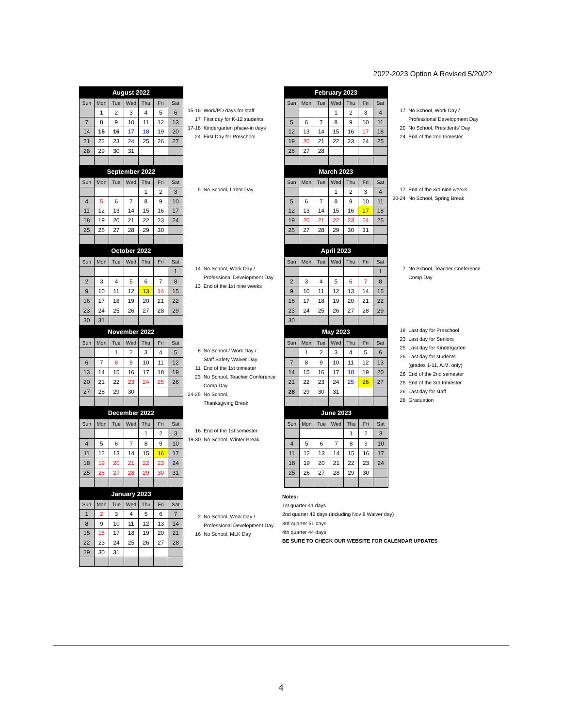2022-2023 Option A Revised 5/20/22
| August 2022 | | | | | | |
| --- | --- | --- | --- | --- | --- | --- |
| Sun | Mon | Tue | Wed | Thu | Fri | Sat |
| | 1 | 2 | 3 | 4 | 5 | 6 |
| 7 | 8 | 9 | 10 | 11 | 12 | 13 |
| 14 | 15 | 16 | 17 | 18 | 19 | 20 |
| 21 | 22 | 23 | 24 | 25 | 26 | 27 |
| 28 | 29 | 30 | 31 | | | |
| 15-16 | Work/PD days for staff |
| 17 | First day for K-12 students |
| 17-18 | Kindergarten phase-in days |
| 24 | First Day for Preschool |
| February 2023 | | | | | | |
| --- | --- | --- | --- | --- | --- | --- |
| Sun | Mon | Tue | Wed | Thu | Fri | Sat |
| | | | 1 | 2 | 3 | 4 |
| 5 | 6 | 7 | 8 | 9 | 10 | 11 |
| 12 | 13 | 14 | 15 | 16 | 17 | 18 |
| 19 | 20 | 21 | 22 | 23 | 24 | 25 |
| 26 | 27 | 28 | | | | |
| 17 | No School, Work Day / |
| | Professional Development Day |
| 20 | No School, Presidents' Day |
| 24 | End of the 2nd trimester |
| September 2022 | | | | | | |
| --- | --- | --- | --- | --- | --- | --- |
| Sun | Mon | Tue | Wed | Thu | Fri | Sat |
| | | | | 1 | 2 | 3 |
| 4 | 5 | 6 | 7 | 8 | 9 | 10 |
| 11 | 12 | 13 | 14 | 15 | 16 | 17 |
| 18 | 19 | 20 | 21 | 22 | 23 | 24 |
| 25 | 26 | 27 | 28 | 29 | 30 | |
| 5 | No School, Labor Day |
| March 2023 | | | | | | |
| --- | --- | --- | --- | --- | --- | --- |
| Sun | Mon | Tue | Wed | Thu | Fri | Sat |
| | | | 1 | 2 | 3 | 4 |
| 5 | 6 | 7 | 8 | 9 | 10 | 11 |
| 12 | 13 | 14 | 15 | 16 | 17 | 18 |
| 19 | 20 | 21 | 22 | 23 | 24 | 25 |
| 26 | 27 | 28 | 29 | 30 | 31 | |
| 17 | End of the 3rd nine weeks |
| 20-24 | No School, Spring Break |
| October 2022 | | | | | | |
| --- | --- | --- | --- | --- | --- | --- |
| Sun | Mon | Tue | Wed | Thu | Fri | Sat |
| | | | | | | 1 |
| 2 | 3 | 4 | 5 | 6 | 7 | 8 |
| 9 | 10 | 11 | 12 | 13 | 14 | 15 |
| 16 | 17 | 18 | 19 | 20 | 21 | 22 |
| 23 | 24 | 25 | 26 | 27 | 28 | 29 |
| 30 | 31 | | | | | |
| 14 | No School, Work Day / |
| | Professional Development Day |
| 13 | End of the 1st nine weeks |
| April 2023 | | | | | | |
| --- | --- | --- | --- | --- | --- | --- |
| Sun | Mon | Tue | Wed | Thu | Fri | Sat |
| | | | | | | 1 |
| 2 | 3 | 4 | 5 | 6 | 7 | 8 |
| 9 | 10 | 11 | 12 | 13 | 14 | 15 |
| 16 | 17 | 18 | 19 | 20 | 21 | 22 |
| 23 | 24 | 25 | 26 | 27 | 28 | 29 |
| 30 | | | | | | |
| 7 | No School, Teacher Conference |
| | Comp Day |
| November 2022 | | | | | | |
| --- | --- | --- | --- | --- | --- | --- |
| Sun | Mon | Tue | Wed | Thu | Fri | Sat |
| | | 1 | 2 | 3 | 4 | 5 |
| 6 | 7 | 8 | 9 | 10 | 11 | 12 |
| 13 | 14 | 15 | 16 | 17 | 18 | 19 |
| 20 | 21 | 22 | 23 | 24 | 25 | 26 |
| 27 | 28 | 29 | 30 | | | |
| 8 | No School / Work Day / |
| | Staff Safety Waiver Day |
| 11 | End of the 1st trimester |
| 23 | No School, Teacher Conference |
| | Comp Day |
| 24-25 | No School, Thanksgiving Break |
| May 2023 | | | | | | |
| --- | --- | --- | --- | --- | --- | --- |
| Sun | Mon | Tue | Wed | Thu | Fri | Sat |
| | 1 | 2 | 3 | 4 | 5 | 6 |
| 7 | 8 | 9 | 10 | 11 | 12 | 13 |
| 14 | 15 | 16 | 17 | 18 | 19 | 20 |
| 21 | 22 | 23 | 24 | 25 | 26 | 27 |
| 28 | 29 | 30 | 31 | | | |
| 18 | Last day for Preschool |
| 23 | Last day for Seniors |
| 25 | Last day for Kindergarten |
| 26 | Last day for students |
| | (grades 1-11, A.M. only) |
| 26 | End of the 2nd semester |
| 26 | End of the 3rd trimester |
| 26 | Last day for staff |
| 28 | Graduation |
| December 2022 | | | | | | |
| --- | --- | --- | --- | --- | --- | --- |
| Sun | Mon | Tue | Wed | Thu | Fri | Sat |
| | | | | 1 | 2 | 3 |
| 4 | 5 | 6 | 7 | 8 | 9 | 10 |
| 11 | 12 | 13 | 14 | 15 | 16 | 17 |
| 18 | 19 | 20 | 21 | 22 | 23 | 24 |
| 25 | 26 | 27 | 28 | 29 | 30 | 31 |
| 16 | End of the 1st semester |
| 19-30 | No School, Winter Break |
| June 2023 | | | | | | |
| --- | --- | --- | --- | --- | --- | --- |
| Sun | Mon | Tue | Wed | Thu | Fri | Sat |
| | | | | 1 | 2 | 3 |
| 4 | 5 | 6 | 7 | 8 | 9 | 10 |
| 11 | 12 | 13 | 14 | 15 | 16 | 17 |
| 18 | 19 | 20 | 21 | 22 | 23 | 24 |
| 25 | 26 | 27 | 28 | 29 | 30 | |
| January 2023 | | | | | | |
| --- | --- | --- | --- | --- | --- | --- |
| Sun | Mon | Tue | Wed | Thu | Fri | Sat |
| 1 | 2 | 3 | 4 | 5 | 6 | 7 |
| 8 | 9 | 10 | 11 | 12 | 13 | 14 |
| 15 | 16 | 17 | 18 | 19 | 20 | 21 |
| 22 | 23 | 24 | 25 | 26 | 27 | 28 |
| 29 | 30 | 31 | | | | |
| 2 | No School, Work Day / |
| | Professional Development Day |
| 16 | No School, MLK Day |
Notes:
1st quarter 41 days
2nd quarter 42 days (including Nov 8 Waiver day)
3rd quarter 51 days
4th quarter 44 days
BE SURE TO CHECK OUR WEBSITE FOR CALENDAR UPDATES
4